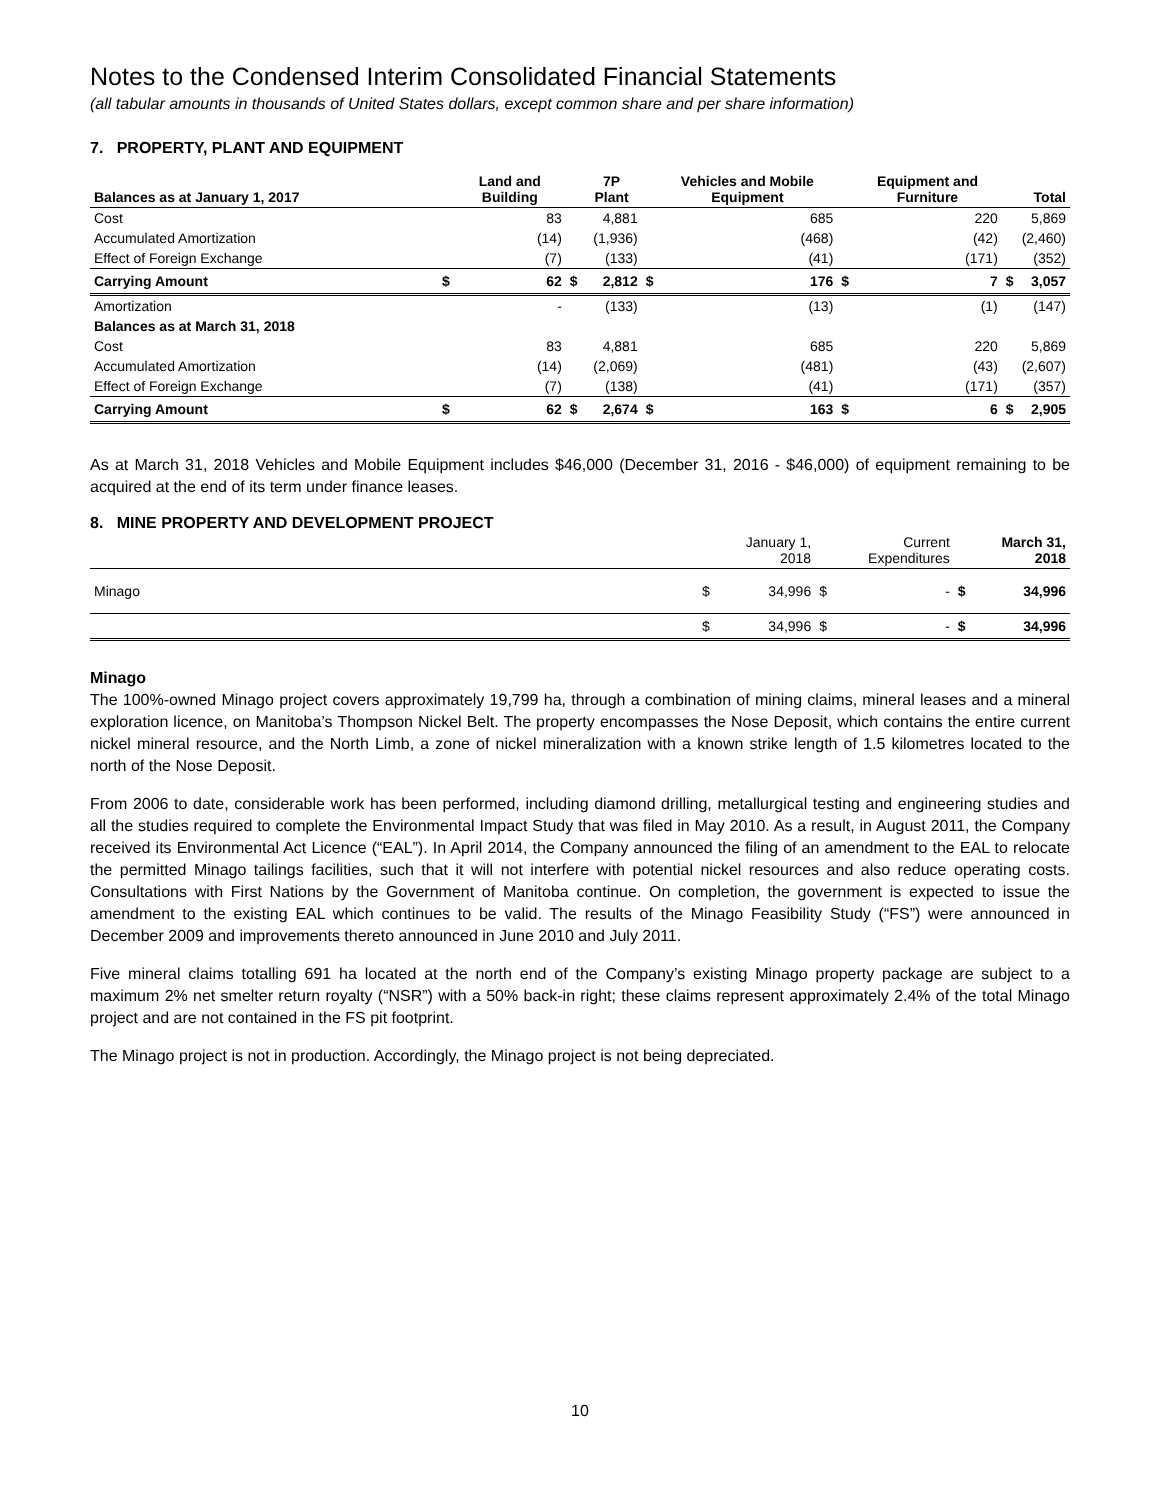Notes to the Condensed Interim Consolidated Financial Statements
(all tabular amounts in thousands of United States dollars, except common share and per share information)
7. PROPERTY, PLANT AND EQUIPMENT
| Balances as at January 1, 2017 | | Land and Building | | 7P Plant | | Vehicles and Mobile Equipment | | Equipment and Furniture | | Total |
| --- | --- | --- | --- | --- | --- | --- | --- | --- | --- | --- |
| Cost | | 83 | | 4,881 | | 685 | | 220 | | 5,869 |
| Accumulated Amortization | | (14) | | (1,936) | | (468) | | (42) | | (2,460) |
| Effect of Foreign Exchange | | (7) | | (133) | | (41) | | (171) | | (352) |
| Carrying Amount | $ | 62 | $ | 2,812 | $ | 176 | $ | 7 | $ | 3,057 |
| Amortization | | - | | (133) | | (13) | | (1) | | (147) |
| Balances as at March 31, 2018 | | | | | | | | | | |
| Cost | | 83 | | 4,881 | | 685 | | 220 | | 5,869 |
| Accumulated Amortization | | (14) | | (2,069) | | (481) | | (43) | | (2,607) |
| Effect of Foreign Exchange | | (7) | | (138) | | (41) | | (171) | | (357) |
| Carrying Amount | $ | 62 | $ | 2,674 | $ | 163 | $ | 6 | $ | 2,905 |
As at March 31, 2018 Vehicles and Mobile Equipment includes $46,000 (December 31, 2016 - $46,000) of equipment remaining to be acquired at the end of its term under finance leases.
8. MINE PROPERTY AND DEVELOPMENT PROJECT
| | | January 1, 2018 | | Current Expenditures | | March 31, 2018 |
| --- | --- | --- | --- | --- | --- | --- |
| Minago | $ | 34,996 | $ | - | $ | 34,996 |
| | $ | 34,996 | $ | - | $ | 34,996 |
Minago
The 100%-owned Minago project covers approximately 19,799 ha, through a combination of mining claims, mineral leases and a mineral exploration licence, on Manitoba’s Thompson Nickel Belt. The property encompasses the Nose Deposit, which contains the entire current nickel mineral resource, and the North Limb, a zone of nickel mineralization with a known strike length of 1.5 kilometres located to the north of the Nose Deposit.
From 2006 to date, considerable work has been performed, including diamond drilling, metallurgical testing and engineering studies and all the studies required to complete the Environmental Impact Study that was filed in May 2010. As a result, in August 2011, the Company received its Environmental Act Licence (“EAL”). In April 2014, the Company announced the filing of an amendment to the EAL to relocate the permitted Minago tailings facilities, such that it will not interfere with potential nickel resources and also reduce operating costs. Consultations with First Nations by the Government of Manitoba continue. On completion, the government is expected to issue the amendment to the existing EAL which continues to be valid. The results of the Minago Feasibility Study (“FS”) were announced in December 2009 and improvements thereto announced in June 2010 and July 2011.
Five mineral claims totalling 691 ha located at the north end of the Company’s existing Minago property package are subject to a maximum 2% net smelter return royalty (“NSR”) with a 50% back-in right; these claims represent approximately 2.4% of the total Minago project and are not contained in the FS pit footprint.
The Minago project is not in production. Accordingly, the Minago project is not being depreciated.
10